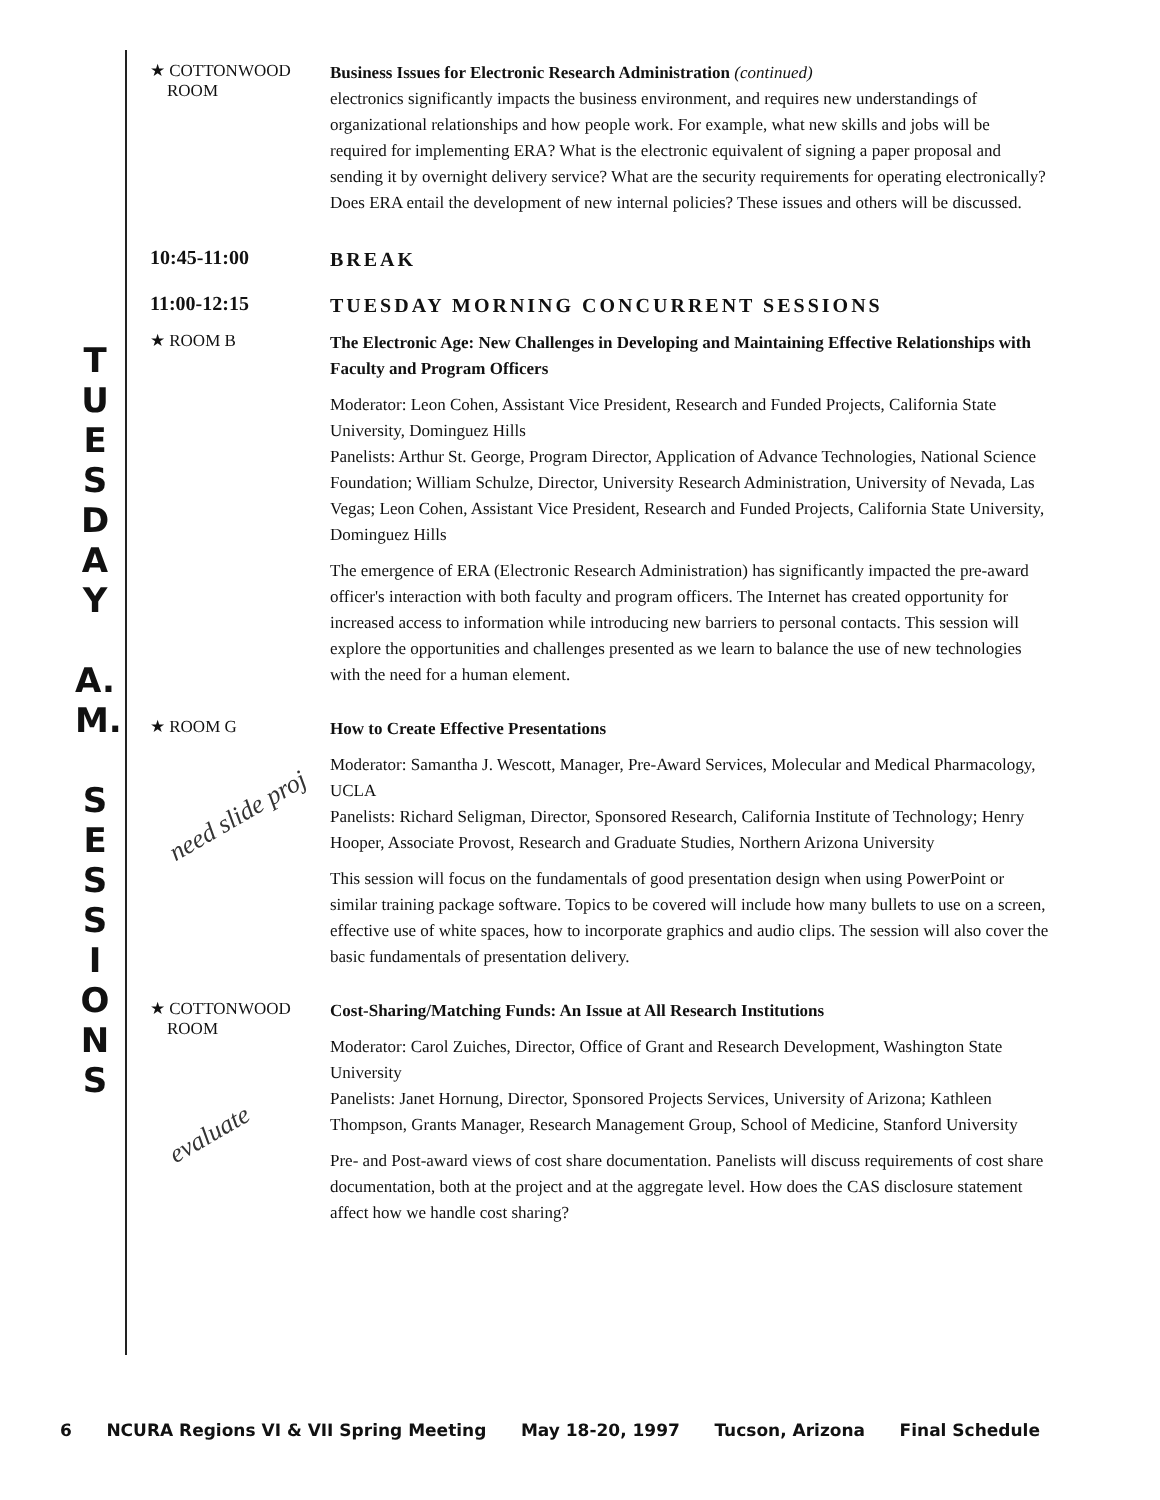T
U
E
S
D
A
Y
A.
M.
S
E
S
S
I
O
N
S
★ COTTONWOOD
ROOM
Business Issues for Electronic Research Administration (continued)
electronics significantly impacts the business environment, and requires new understandings of organizational relationships and how people work. For example, what new skills and jobs will be required for implementing ERA? What is the electronic equivalent of signing a paper proposal and sending it by overnight delivery service? What are the security requirements for operating electronically? Does ERA entail the development of new internal policies? These issues and others will be discussed.
10:45-11:00
BREAK
11:00-12:15
TUESDAY MORNING CONCURRENT SESSIONS
★ ROOM B
The Electronic Age: New Challenges in Developing and Maintaining Effective Relationships with Faculty and Program Officers
Moderator: Leon Cohen, Assistant Vice President, Research and Funded Projects, California State University, Dominguez Hills
Panelists: Arthur St. George, Program Director, Application of Advance Technologies, National Science Foundation; William Schulze, Director, University Research Administration, University of Nevada, Las Vegas; Leon Cohen, Assistant Vice President, Research and Funded Projects, California State University, Dominguez Hills
The emergence of ERA (Electronic Research Administration) has significantly impacted the pre-award officer's interaction with both faculty and program officers. The Internet has created opportunity for increased access to information while introducing new barriers to personal contacts. This session will explore the opportunities and challenges presented as we learn to balance the use of new technologies with the need for a human element.
★ ROOM G
need slide proj
How to Create Effective Presentations
Moderator: Samantha J. Wescott, Manager, Pre-Award Services, Molecular and Medical Pharmacology, UCLA
Panelists: Richard Seligman, Director, Sponsored Research, California Institute of Technology; Henry Hooper, Associate Provost, Research and Graduate Studies, Northern Arizona University
This session will focus on the fundamentals of good presentation design when using PowerPoint or similar training package software. Topics to be covered will include how many bullets to use on a screen, effective use of white spaces, how to incorporate graphics and audio clips. The session will also cover the basic fundamentals of presentation delivery.
★ COTTONWOOD
ROOM
evaluate
Cost-Sharing/Matching Funds: An Issue at All Research Institutions
Moderator: Carol Zuiches, Director, Office of Grant and Research Development, Washington State University
Panelists: Janet Hornung, Director, Sponsored Projects Services, University of Arizona; Kathleen Thompson, Grants Manager, Research Management Group, School of Medicine, Stanford University
Pre- and Post-award views of cost share documentation. Panelists will discuss requirements of cost share documentation, both at the project and at the aggregate level. How does the CAS disclosure statement affect how we handle cost sharing?
6 NCURA Regions VI & VII Spring Meeting May 18-20, 1997 Tucson, Arizona Final Schedule